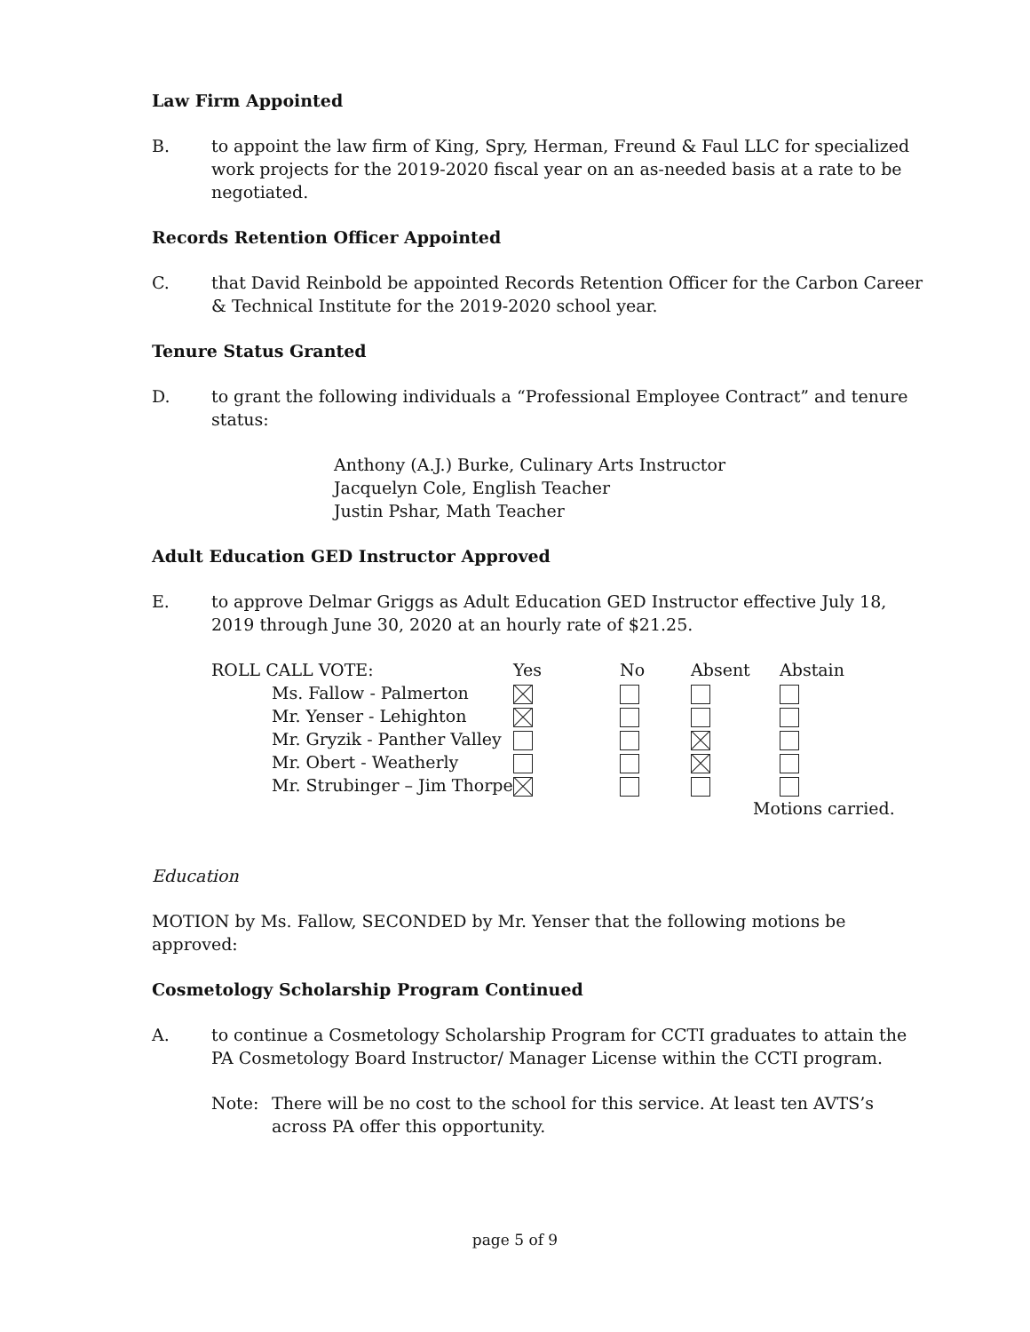Law Firm Appointed
B. to appoint the law firm of King, Spry, Herman, Freund & Faul LLC for specialized work projects for the 2019-2020 fiscal year on an as-needed basis at a rate to be negotiated.
Records Retention Officer Appointed
C. that David Reinbold be appointed Records Retention Officer for the Carbon Career & Technical Institute for the 2019-2020 school year.
Tenure Status Granted
D. to grant the following individuals a “Professional Employee Contract” and tenure status:
Anthony (A.J.) Burke, Culinary Arts Instructor
Jacquelyn Cole, English Teacher
Justin Pshar, Math Teacher
Adult Education GED Instructor Approved
E. to approve Delmar Griggs as Adult Education GED Instructor effective July 18, 2019 through June 30, 2020 at an hourly rate of $21.25.
| ROLL CALL VOTE: | Yes | No | Absent | Abstain |
| --- | --- | --- | --- | --- |
| Ms. Fallow - Palmerton | | | | |
| Mr. Yenser - Lehighton | | | | |
| Mr. Gryzik - Panther Valley | | | | |
| Mr. Obert - Weatherly | | | | |
| Mr. Strubinger – Jim Thorpe | | | | |
| | | | Motions carried. | |
Education
MOTION by Ms. Fallow, SECONDED by Mr. Yenser that the following motions be approved:
Cosmetology Scholarship Program Continued
A. to continue a Cosmetology Scholarship Program for CCTI graduates to attain the PA Cosmetology Board Instructor/ Manager License within the CCTI program.
Note: There will be no cost to the school for this service. At least ten AVTS’s across PA offer this opportunity.
page 5 of 9